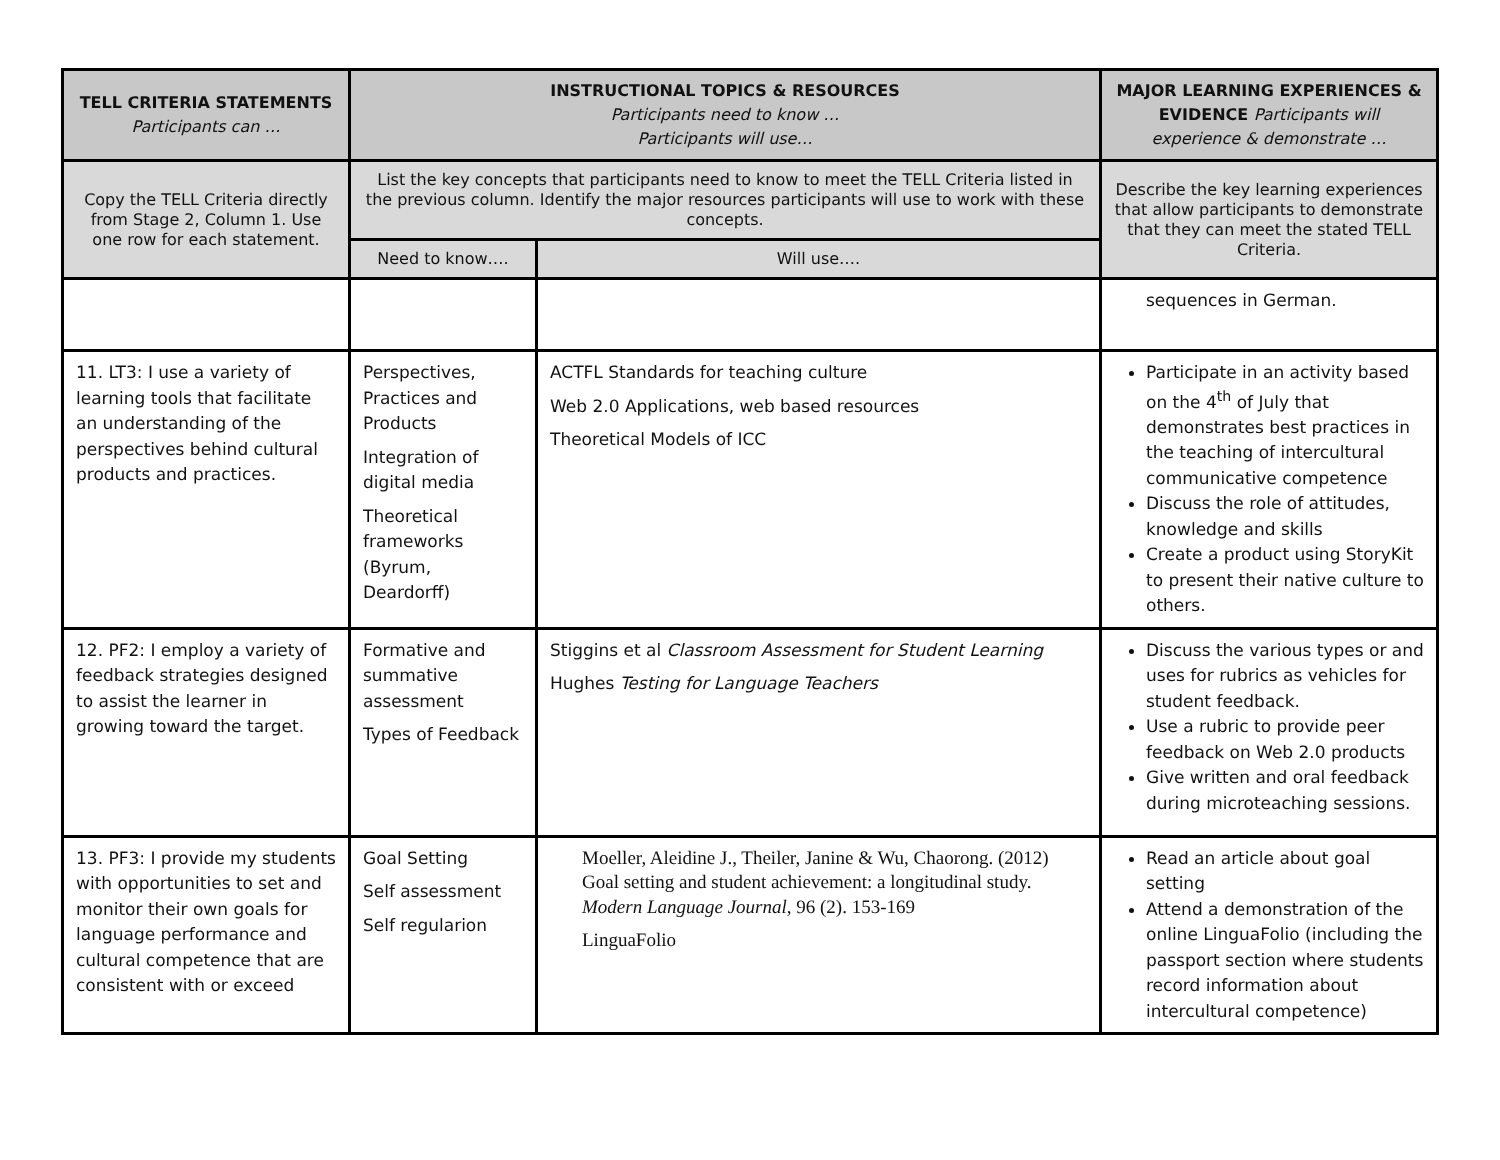| TELL CRITERIA STATEMENTS Participants can … | INSTRUCTIONAL TOPICS & RESOURCES Participants need to know … Participants will use… | | MAJOR LEARNING EXPERIENCES & EVIDENCE Participants will experience & demonstrate … |
| --- | --- | --- | --- |
| Copy the TELL Criteria directly from Stage 2, Column 1. Use one row for each statement. | List the key concepts that participants need to know to meet the TELL Criteria listed in the previous column. Identify the major resources participants will use to work with these concepts. | | Describe the key learning experiences that allow participants to demonstrate that they can meet the stated TELL Criteria. |
| | Need to know…. | Will use…. | |
| | | | sequences in German. |
| 11. LT3: I use a variety of learning tools that facilitate an understanding of the perspectives behind cultural products and practices. | Perspectives, Practices and Products Integration of digital media Theoretical frameworks (Byrum, Deardorff) | ACTFL Standards for teaching culture Web 2.0 Applications, web based resources Theoretical Models of ICC | Participate in an activity based on the 4<sup>th</sup> of July that demonstrates best practices in the teaching of intercultural communicative competence Discuss the role of attitudes, knowledge and skills Create a product using StoryKit to present their native culture to others. |
| 12. PF2: I employ a variety of feedback strategies designed to assist the learner in growing toward the target. | Formative and summative assessment Types of Feedback | Stiggins et al Classroom Assessment for Student Learning Hughes Testing for Language Teachers | Discuss the various types or and uses for rubrics as vehicles for student feedback. Use a rubric to provide peer feedback on Web 2.0 products Give written and oral feedback during microteaching sessions. |
| 13. PF3: I provide my students with opportunities to set and monitor their own goals for language performance and cultural competence that are consistent with or exceed | Goal Setting Self assessment Self regularion | Moeller, Aleidine J., Theiler, Janine & Wu, Chaorong. (2012) Goal setting and student achievement: a longitudinal study. Modern Language Journal , 96 (2). 153-169 LinguaFolio | Read an article about goal setting Attend a demonstration of the online LinguaFolio (including the passport section where students record information about intercultural competence) |